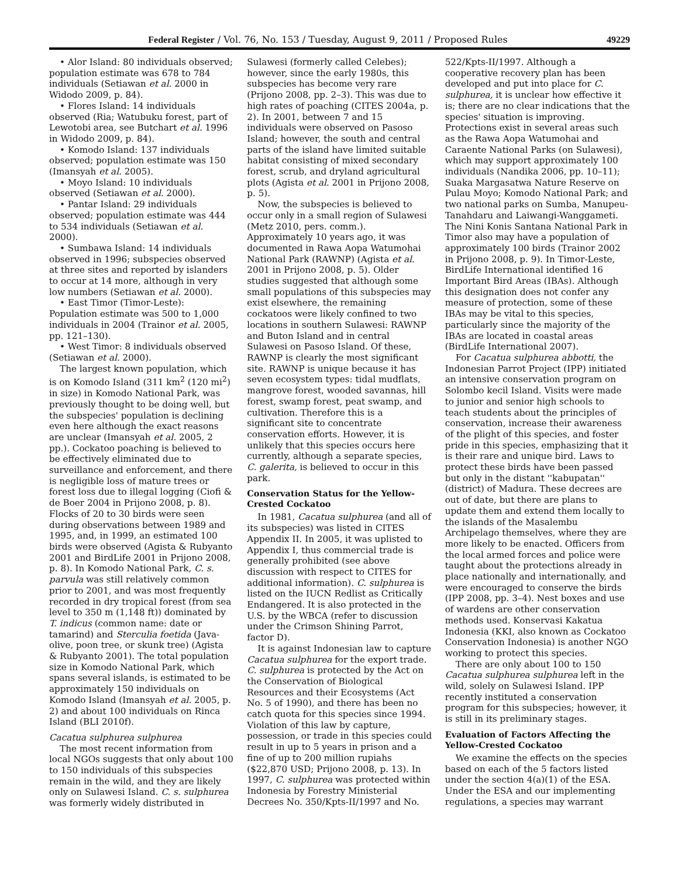Federal Register / Vol. 76, No. 153 / Tuesday, August 9, 2011 / Proposed Rules 49229
• Alor Island: 80 individuals observed; population estimate was 678 to 784 individuals (Setiawan et al. 2000 in Widodo 2009, p. 84).
• Flores Island: 14 individuals observed (Ria; Watubuku forest, part of Lewotobi area, see Butchart et al. 1996 in Widodo 2009, p. 84).
• Komodo Island: 137 individuals observed; population estimate was 150 (Imansyah et al. 2005).
• Moyo Island: 10 individuals observed (Setiawan et al. 2000).
• Pantar Island: 29 individuals observed; population estimate was 444 to 534 individuals (Setiawan et al. 2000).
• Sumbawa Island: 14 individuals observed in 1996; subspecies observed at three sites and reported by islanders to occur at 14 more, although in very low numbers (Setiawan et al. 2000).
• East Timor (Timor-Leste): Population estimate was 500 to 1,000 individuals in 2004 (Trainor et al. 2005, pp. 121–130).
• West Timor: 8 individuals observed (Setiawan et al. 2000).
The largest known population, which is on Komodo Island (311 km<sup>2</sup> (120 mi<sup>2</sup>) in size) in Komodo National Park, was previously thought to be doing well, but the subspecies' population is declining even here although the exact reasons are unclear (Imansyah et al. 2005, 2 pp.). Cockatoo poaching is believed to be effectively eliminated due to surveillance and enforcement, and there is negligible loss of mature trees or forest loss due to illegal logging (Ciofi & de Boer 2004 in Prijono 2008, p. 8). Flocks of 20 to 30 birds were seen during observations between 1989 and 1995, and, in 1999, an estimated 100 birds were observed (Agista & Rubyanto 2001 and BirdLife 2001 in Prijono 2008, p. 8). In Komodo National Park, C. s. parvula was still relatively common prior to 2001, and was most frequently recorded in dry tropical forest (from sea level to 350 m (1,148 ft)) dominated by T. indicus (common name: date or tamarind) and Sterculia foetida (Java-olive, poon tree, or skunk tree) (Agista & Rubyanto 2001). The total population size in Komodo National Park, which spans several islands, is estimated to be approximately 150 individuals on Komodo Island (Imansyah et al. 2005, p. 2) and about 100 individuals on Rinca Island (BLI 2010f).
Cacatua sulphurea sulphurea
The most recent information from local NGOs suggests that only about 100 to 150 individuals of this subspecies remain in the wild, and they are likely only on Sulawesi Island. C. s. sulphurea was formerly widely distributed in Sulawesi (formerly called Celebes); however, since the early 1980s, this subspecies has become very rare (Prijono 2008, pp. 2–3). This was due to high rates of poaching (CITES 2004a, p. 2). In 2001, between 7 and 15 individuals were observed on Pasoso Island; however, the south and central parts of the island have limited suitable habitat consisting of mixed secondary forest, scrub, and dryland agricultural plots (Agista et al. 2001 in Prijono 2008, p. 5).
Now, the subspecies is believed to occur only in a small region of Sulawesi (Metz 2010, pers. comm.). Approximately 10 years ago, it was documented in Rawa Aopa Watumohai National Park (RAWNP) (Agista et al. 2001 in Prijono 2008, p. 5). Older studies suggested that although some small populations of this subspecies may exist elsewhere, the remaining cockatoos were likely confined to two locations in southern Sulawesi: RAWNP and Buton Island and in central Sulawesi on Pasoso Island. Of these, RAWNP is clearly the most significant site. RAWNP is unique because it has seven ecosystem types: tidal mudflats, mangrove forest, wooded savannas, hill forest, swamp forest, peat swamp, and cultivation. Therefore this is a significant site to concentrate conservation efforts. However, it is unlikely that this species occurs here currently, although a separate species, C. galerita, is believed to occur in this park.
Conservation Status for the Yellow-Crested Cockatoo
In 1981, Cacatua sulphurea (and all of its subspecies) was listed in CITES Appendix II. In 2005, it was uplisted to Appendix I, thus commercial trade is generally prohibited (see above discussion with respect to CITES for additional information). C. sulphurea is listed on the IUCN Redlist as Critically Endangered. It is also protected in the U.S. by the WBCA (refer to discussion under the Crimson Shining Parrot, factor D).
It is against Indonesian law to capture Cacatua sulphurea for the export trade. C. sulphurea is protected by the Act on the Conservation of Biological Resources and their Ecosystems (Act No. 5 of 1990), and there has been no catch quota for this species since 1994. Violation of this law by capture, possession, or trade in this species could result in up to 5 years in prison and a fine of up to 200 million rupiahs ($22,870 USD; Prijono 2008, p. 13). In 1997, C. sulphurea was protected within Indonesia by Forestry Ministerial Decrees No. 350/Kpts-II/1997 and No. 522/Kpts-II/1997. Although a cooperative recovery plan has been developed and put into place for C. sulphurea, it is unclear how effective it is; there are no clear indications that the species' situation is improving. Protections exist in several areas such as the Rawa Aopa Watumohai and Caraente National Parks (on Sulawesi), which may support approximately 100 individuals (Nandika 2006, pp. 10–11); Suaka Margasatwa Nature Reserve on Pulau Moyo; Komodo National Park; and two national parks on Sumba, Manupeu-Tanahdaru and Laiwangi-Wanggameti. The Nini Konis Santana National Park in Timor also may have a population of approximately 100 birds (Trainor 2002 in Prijono 2008, p. 9). In Timor-Leste, BirdLife International identified 16 Important Bird Areas (IBAs). Although this designation does not confer any measure of protection, some of these IBAs may be vital to this species, particularly since the majority of the IBAs are located in coastal areas (BirdLife International 2007).
For Cacatua sulphurea abbotti, the Indonesian Parrot Project (IPP) initiated an intensive conservation program on Solombo kecil Island. Visits were made to junior and senior high schools to teach students about the principles of conservation, increase their awareness of the plight of this species, and foster pride in this species, emphasizing that it is their rare and unique bird. Laws to protect these birds have been passed but only in the distant ''kabupatan'' (district) of Madura. These decrees are out of date, but there are plans to update them and extend them locally to the islands of the Masalembu Archipelago themselves, where they are more likely to be enacted. Officers from the local armed forces and police were taught about the protections already in place nationally and internationally, and were encouraged to conserve the birds (IPP 2008, pp. 3–4). Nest boxes and use of wardens are other conservation methods used. Konservasi Kakatua Indonesia (KKI, also known as Cockatoo Conservation Indonesia) is another NGO working to protect this species.
There are only about 100 to 150 Cacatua sulphurea sulphurea left in the wild, solely on Sulawesi Island. IPP recently instituted a conservation program for this subspecies; however, it is still in its preliminary stages.
Evaluation of Factors Affecting the Yellow-Crested Cockatoo
We examine the effects on the species based on each of the 5 factors listed under the section 4(a)(1) of the ESA. Under the ESA and our implementing regulations, a species may warrant